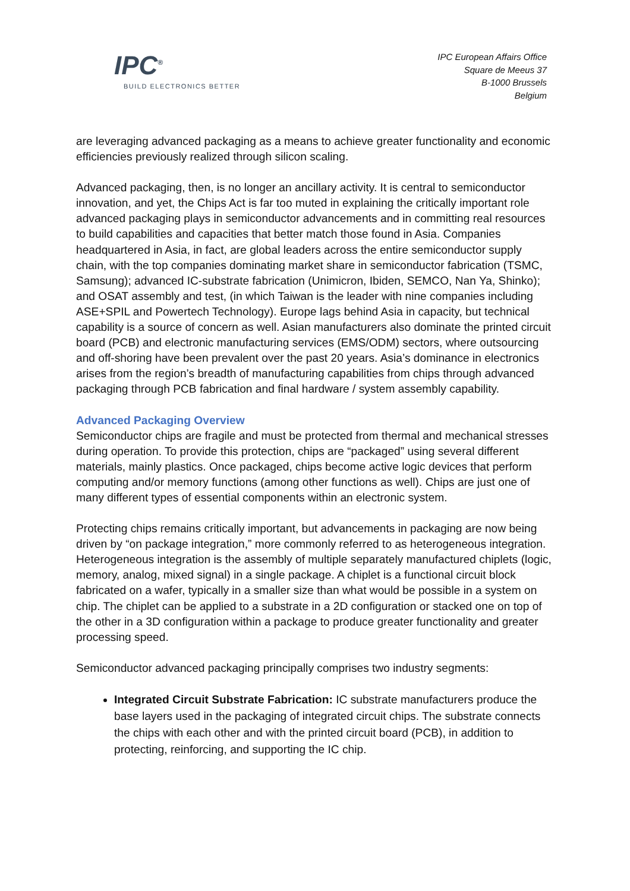IPC<sup>®</sup>
BUILD ELECTRONICS BETTER
IPC European Affairs Office
Square de Meeus 37
B-1000 Brussels
Belgium
are leveraging advanced packaging as a means to achieve greater functionality and economic efficiencies previously realized through silicon scaling.
Advanced packaging, then, is no longer an ancillary activity. It is central to semiconductor innovation, and yet, the Chips Act is far too muted in explaining the critically important role advanced packaging plays in semiconductor advancements and in committing real resources to build capabilities and capacities that better match those found in Asia. Companies headquartered in Asia, in fact, are global leaders across the entire semiconductor supply chain, with the top companies dominating market share in semiconductor fabrication (TSMC, Samsung); advanced IC-substrate fabrication (Unimicron, Ibiden, SEMCO, Nan Ya, Shinko); and OSAT assembly and test, (in which Taiwan is the leader with nine companies including ASE+SPIL and Powertech Technology). Europe lags behind Asia in capacity, but technical capability is a source of concern as well. Asian manufacturers also dominate the printed circuit board (PCB) and electronic manufacturing services (EMS/ODM) sectors, where outsourcing and off-shoring have been prevalent over the past 20 years. Asia’s dominance in electronics arises from the region’s breadth of manufacturing capabilities from chips through advanced packaging through PCB fabrication and final hardware / system assembly capability.
Advanced Packaging Overview
Semiconductor chips are fragile and must be protected from thermal and mechanical stresses during operation. To provide this protection, chips are “packaged” using several different materials, mainly plastics. Once packaged, chips become active logic devices that perform computing and/or memory functions (among other functions as well). Chips are just one of many different types of essential components within an electronic system.
Protecting chips remains critically important, but advancements in packaging are now being driven by “on package integration,” more commonly referred to as heterogeneous integration. Heterogeneous integration is the assembly of multiple separately manufactured chiplets (logic, memory, analog, mixed signal) in a single package. A chiplet is a functional circuit block fabricated on a wafer, typically in a smaller size than what would be possible in a system on chip. The chiplet can be applied to a substrate in a 2D configuration or stacked one on top of the other in a 3D configuration within a package to produce greater functionality and greater processing speed.
Semiconductor advanced packaging principally comprises two industry segments:
Integrated Circuit Substrate Fabrication: IC substrate manufacturers produce the base layers used in the packaging of integrated circuit chips. The substrate connects the chips with each other and with the printed circuit board (PCB), in addition to protecting, reinforcing, and supporting the IC chip.